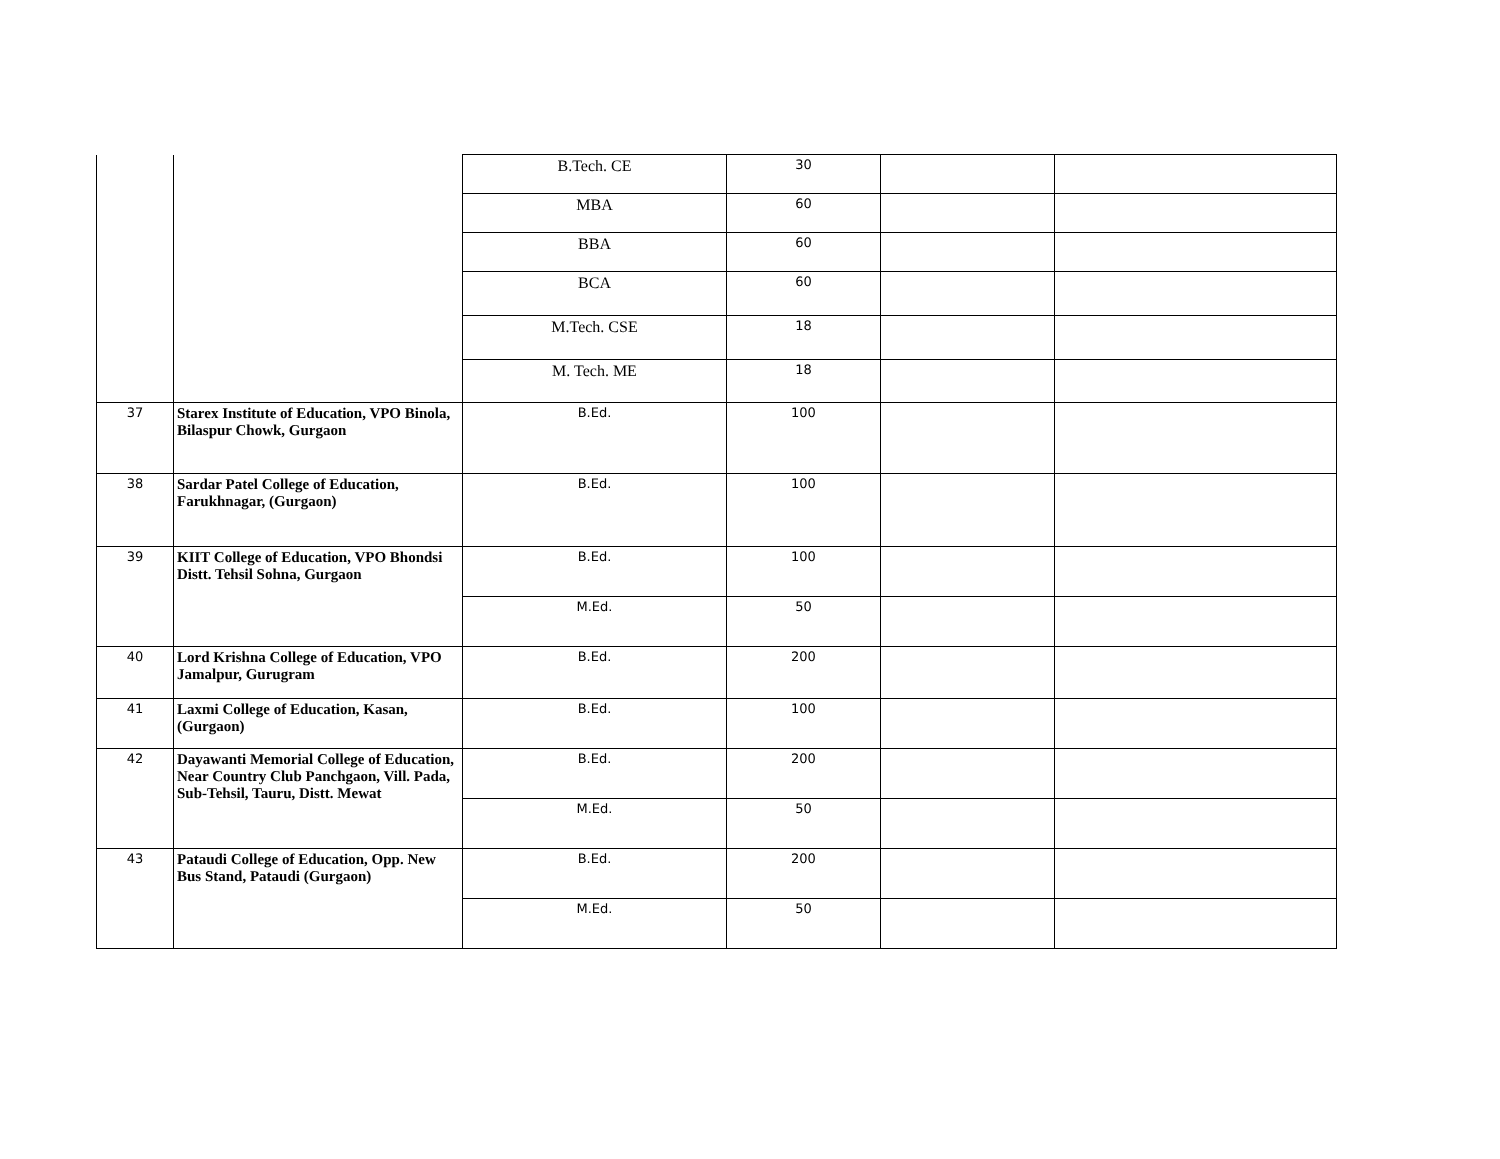| | | B.Tech. CE | 30 | | |
| | | MBA | 60 | | |
| | | BBA | 60 | | |
| | | BCA | 60 | | |
| | | M.Tech. CSE | 18 | | |
| | | M. Tech. ME | 18 | | |
| 37 | Starex Institute of Education, VPO Binola, Bilaspur Chowk, Gurgaon | B.Ed. | 100 | | |
| 38 | Sardar Patel College of Education, Farukhnagar, (Gurgaon) | B.Ed. | 100 | | |
| 39 | KIIT College of Education, VPO Bhondsi Distt. Tehsil Sohna, Gurgaon | B.Ed. | 100 | | |
| | | M.Ed. | 50 | | |
| 40 | Lord Krishna College of Education, VPO Jamalpur, Gurugram | B.Ed. | 200 | | |
| 41 | Laxmi College of Education, Kasan, (Gurgaon) | B.Ed. | 100 | | |
| 42 | Dayawanti Memorial College of Education, Near Country Club Panchgaon, Vill. Pada, Sub-Tehsil, Tauru, Distt. Mewat | B.Ed. | 200 | | |
| | | M.Ed. | 50 | | |
| 43 | Pataudi College of Education, Opp. New Bus Stand, Pataudi (Gurgaon) | B.Ed. | 200 | | |
| | | M.Ed. | 50 | | |